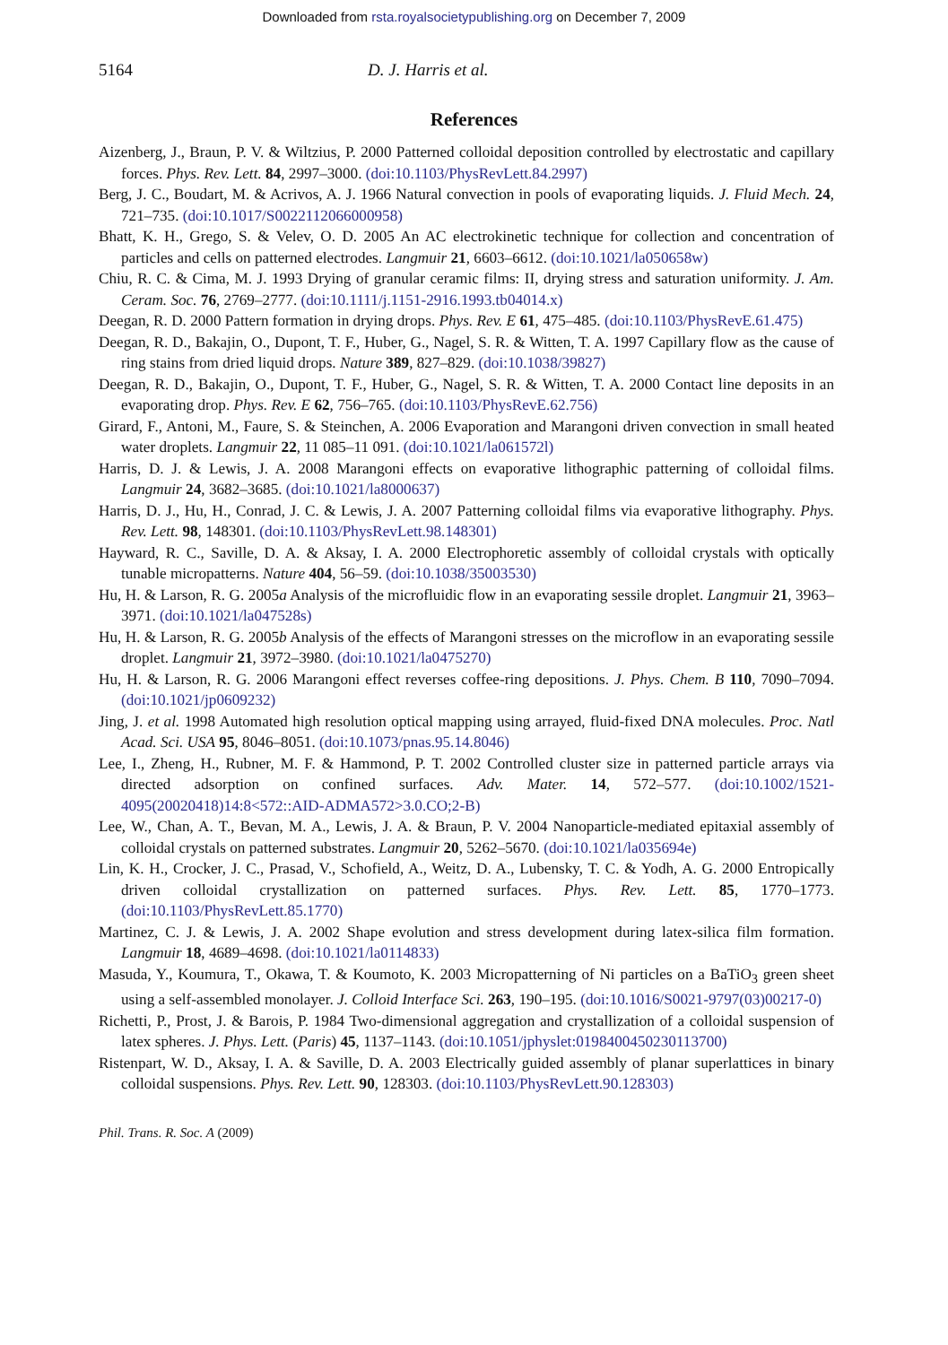Downloaded from rsta.royalsocietypublishing.org on December 7, 2009
5164 D. J. Harris et al.
References
Aizenberg, J., Braun, P. V. & Wiltzius, P. 2000 Patterned colloidal deposition controlled by electrostatic and capillary forces. Phys. Rev. Lett. 84, 2997–3000. (doi:10.1103/PhysRevLett.84.2997)
Berg, J. C., Boudart, M. & Acrivos, A. J. 1966 Natural convection in pools of evaporating liquids. J. Fluid Mech. 24, 721–735. (doi:10.1017/S0022112066000958)
Bhatt, K. H., Grego, S. & Velev, O. D. 2005 An AC electrokinetic technique for collection and concentration of particles and cells on patterned electrodes. Langmuir 21, 6603–6612. (doi:10.1021/la050658w)
Chiu, R. C. & Cima, M. J. 1993 Drying of granular ceramic films: II, drying stress and saturation uniformity. J. Am. Ceram. Soc. 76, 2769–2777. (doi:10.1111/j.1151-2916.1993.tb04014.x)
Deegan, R. D. 2000 Pattern formation in drying drops. Phys. Rev. E 61, 475–485. (doi:10.1103/PhysRevE.61.475)
Deegan, R. D., Bakajin, O., Dupont, T. F., Huber, G., Nagel, S. R. & Witten, T. A. 1997 Capillary flow as the cause of ring stains from dried liquid drops. Nature 389, 827–829. (doi:10.1038/39827)
Deegan, R. D., Bakajin, O., Dupont, T. F., Huber, G., Nagel, S. R. & Witten, T. A. 2000 Contact line deposits in an evaporating drop. Phys. Rev. E 62, 756–765. (doi:10.1103/PhysRevE.62.756)
Girard, F., Antoni, M., Faure, S. & Steinchen, A. 2006 Evaporation and Marangoni driven convection in small heated water droplets. Langmuir 22, 11 085–11 091. (doi:10.1021/la061572l)
Harris, D. J. & Lewis, J. A. 2008 Marangoni effects on evaporative lithographic patterning of colloidal films. Langmuir 24, 3682–3685. (doi:10.1021/la8000637)
Harris, D. J., Hu, H., Conrad, J. C. & Lewis, J. A. 2007 Patterning colloidal films via evaporative lithography. Phys. Rev. Lett. 98, 148301. (doi:10.1103/PhysRevLett.98.148301)
Hayward, R. C., Saville, D. A. & Aksay, I. A. 2000 Electrophoretic assembly of colloidal crystals with optically tunable micropatterns. Nature 404, 56–59. (doi:10.1038/35003530)
Hu, H. & Larson, R. G. 2005a Analysis of the microfluidic flow in an evaporating sessile droplet. Langmuir 21, 3963–3971. (doi:10.1021/la047528s)
Hu, H. & Larson, R. G. 2005b Analysis of the effects of Marangoni stresses on the microflow in an evaporating sessile droplet. Langmuir 21, 3972–3980. (doi:10.1021/la0475270)
Hu, H. & Larson, R. G. 2006 Marangoni effect reverses coffee-ring depositions. J. Phys. Chem. B 110, 7090–7094. (doi:10.1021/jp0609232)
Jing, J. et al. 1998 Automated high resolution optical mapping using arrayed, fluid-fixed DNA molecules. Proc. Natl Acad. Sci. USA 95, 8046–8051. (doi:10.1073/pnas.95.14.8046)
Lee, I., Zheng, H., Rubner, M. F. & Hammond, P. T. 2002 Controlled cluster size in patterned particle arrays via directed adsorption on confined surfaces. Adv. Mater. 14, 572–577. (doi:10.1002/1521-4095(20020418)14:8<572::AID-ADMA572>3.0.CO;2-B)
Lee, W., Chan, A. T., Bevan, M. A., Lewis, J. A. & Braun, P. V. 2004 Nanoparticle-mediated epitaxial assembly of colloidal crystals on patterned substrates. Langmuir 20, 5262–5670. (doi:10.1021/la035694e)
Lin, K. H., Crocker, J. C., Prasad, V., Schofield, A., Weitz, D. A., Lubensky, T. C. & Yodh, A. G. 2000 Entropically driven colloidal crystallization on patterned surfaces. Phys. Rev. Lett. 85, 1770–1773. (doi:10.1103/PhysRevLett.85.1770)
Martinez, C. J. & Lewis, J. A. 2002 Shape evolution and stress development during latex-silica film formation. Langmuir 18, 4689–4698. (doi:10.1021/la0114833)
Masuda, Y., Koumura, T., Okawa, T. & Koumoto, K. 2003 Micropatterning of Ni particles on a BaTiO<sub>3</sub> green sheet using a self-assembled monolayer. J. Colloid Interface Sci. 263, 190–195. (doi:10.1016/S0021-9797(03)00217-0)
Richetti, P., Prost, J. & Barois, P. 1984 Two-dimensional aggregation and crystallization of a colloidal suspension of latex spheres. J. Phys. Lett. (Paris) 45, 1137–1143. (doi:10.1051/jphyslet:0198400450230113700)
Ristenpart, W. D., Aksay, I. A. & Saville, D. A. 2003 Electrically guided assembly of planar superlattices in binary colloidal suspensions. Phys. Rev. Lett. 90, 128303. (doi:10.1103/PhysRevLett.90.128303)
Phil. Trans. R. Soc. A (2009)